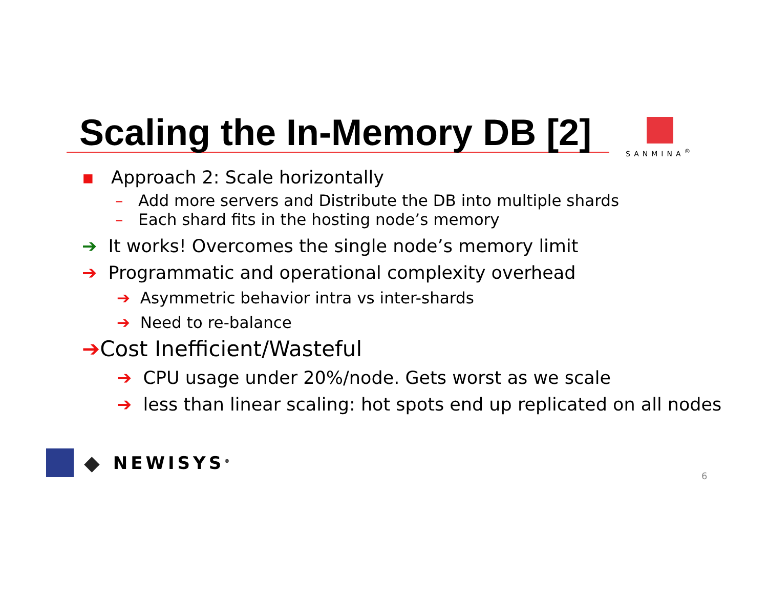Scaling the In-Memory DB [2] SANMINA<sup>®</sup>
▪ Approach 2: Scale horizontally
– Add more servers and Distribute the DB into multiple shards
– Each shard fits in the hosting node’s memory
➔ It works! Overcomes the single node’s memory limit
➔ Programmatic and operational complexity overhead
➔ Asymmetric behavior intra vs inter-shards
➔ Need to re-balance
➔Cost Inefficient/Wasteful
➔ CPU usage under 20%/node. Gets worst as we scale
➔ less than linear scaling: hot spots end up replicated on all nodes
◆ NEWISYS<sup>®</sup>
6